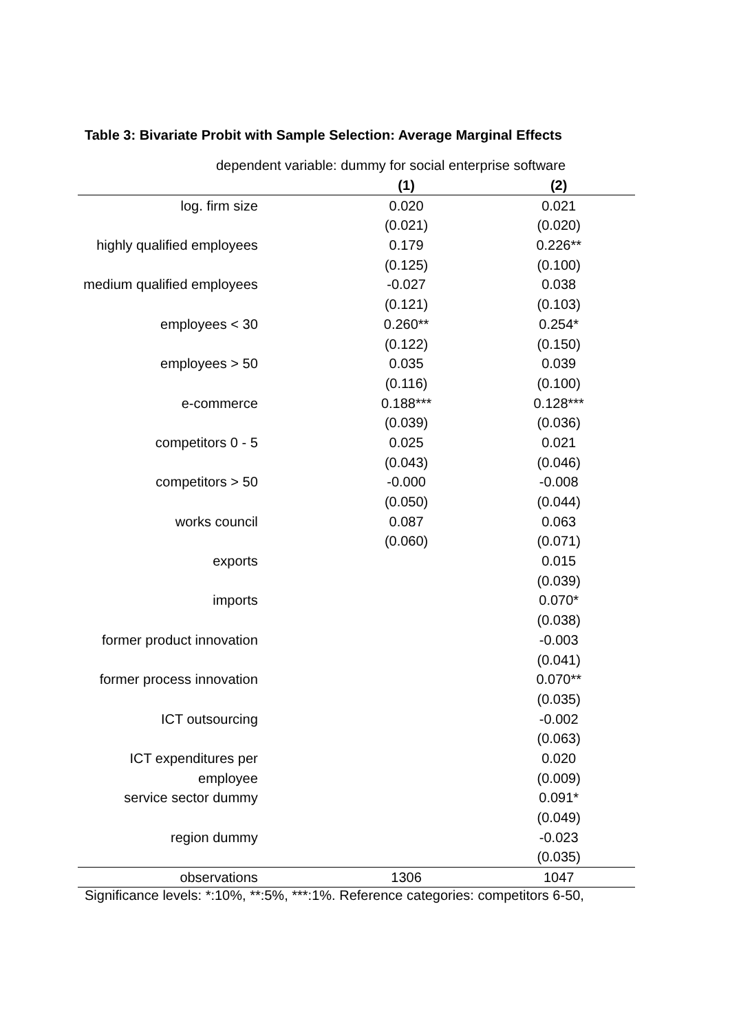Table 3: Bivariate Probit with Sample Selection: Average Marginal Effects
| dependent variable: dummy for social enterprise software | | |
| | (1) | (2) |
| log. firm size | 0.020 | 0.021 |
| | (0.021) | (0.020) |
| highly qualified employees | 0.179 | 0.226** |
| | (0.125) | (0.100) |
| medium qualified employees | -0.027 | 0.038 |
| | (0.121) | (0.103) |
| employees < 30 | 0.260** | 0.254* |
| | (0.122) | (0.150) |
| employees > 50 | 0.035 | 0.039 |
| | (0.116) | (0.100) |
| e-commerce | 0.188*** | 0.128*** |
| | (0.039) | (0.036) |
| competitors 0 - 5 | 0.025 | 0.021 |
| | (0.043) | (0.046) |
| competitors > 50 | -0.000 | -0.008 |
| | (0.050) | (0.044) |
| works council | 0.087 | 0.063 |
| | (0.060) | (0.071) |
| exports | | 0.015 |
| | | (0.039) |
| imports | | 0.070* |
| | | (0.038) |
| former product innovation | | -0.003 |
| | | (0.041) |
| former process innovation | | 0.070** |
| | | (0.035) |
| ICT outsourcing | | -0.002 |
| | | (0.063) |
| ICT expenditures per | | 0.020 |
| employee | | (0.009) |
| service sector dummy | | 0.091* |
| | | (0.049) |
| region dummy | | -0.023 |
| | | (0.035) |
| observations | 1306 | 1047 |
Significance levels: *:10%, **:5%, ***:1%. Reference categories: competitors 6-50,